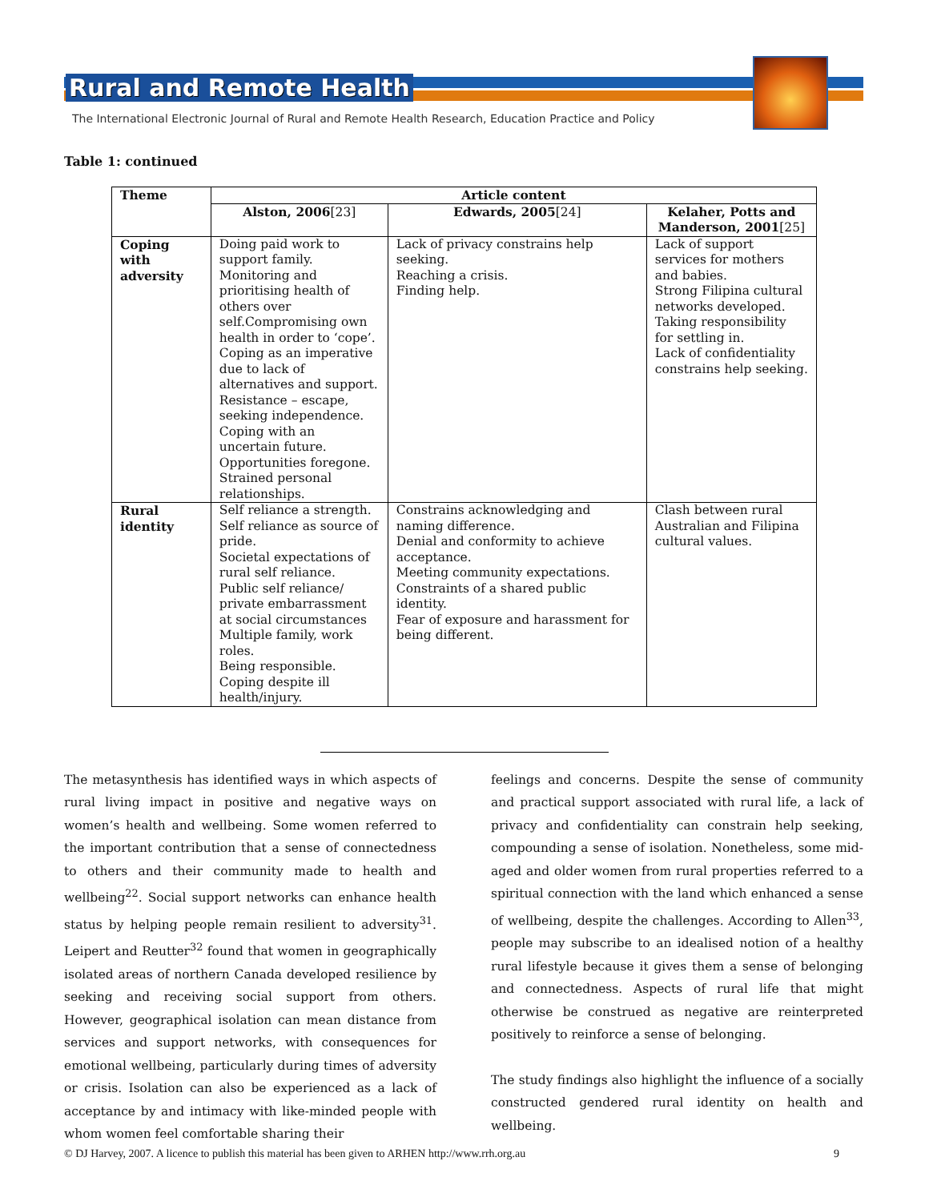Rural and Remote Health
The International Electronic Journal of Rural and Remote Health Research, Education Practice and Policy
Table 1: continued
| Theme | Article content | | |
| --- | --- | --- | --- |
| | Alston, 2006 [23] | Edwards, 2005 [24] | Kelaher, Potts and Manderson, 2001 [25] |
| Coping with adversity | Doing paid work to support family. Monitoring and prioritising health of others over self.Compromising own health in order to ‘cope’. Coping as an imperative due to lack of alternatives and support. Resistance – escape, seeking independence. Coping with an uncertain future. Opportunities foregone. Strained personal relationships. | Lack of privacy constrains help seeking. Reaching a crisis. Finding help. | Lack of support services for mothers and babies. Strong Filipina cultural networks developed. Taking responsibility for settling in. Lack of confidentiality constrains help seeking. |
| Rural identity | Self reliance a strength. Self reliance as source of pride. Societal expectations of rural self reliance. Public self reliance/ private embarrassment at social circumstances Multiple family, work roles. Being responsible. Coping despite ill health/injury. | Constrains acknowledging and naming difference. Denial and conformity to achieve acceptance. Meeting community expectations. Constraints of a shared public identity. Fear of exposure and harassment for being different. | Clash between rural Australian and Filipina cultural values. |
The metasynthesis has identified ways in which aspects of rural living impact in positive and negative ways on women’s health and wellbeing. Some women referred to the important contribution that a sense of connectedness to others and their community made to health and wellbeing<sup>22</sup>. Social support networks can enhance health status by helping people remain resilient to adversity<sup>31</sup>. Leipert and Reutter<sup>32</sup> found that women in geographically isolated areas of northern Canada developed resilience by seeking and receiving social support from others. However, geographical isolation can mean distance from services and support networks, with consequences for emotional wellbeing, particularly during times of adversity or crisis. Isolation can also be experienced as a lack of acceptance by and intimacy with like-minded people with whom women feel comfortable sharing their
feelings and concerns. Despite the sense of community and practical support associated with rural life, a lack of privacy and confidentiality can constrain help seeking, compounding a sense of isolation. Nonetheless, some mid-aged and older women from rural properties referred to a spiritual connection with the land which enhanced a sense of wellbeing, despite the challenges. According to Allen<sup>33</sup>, people may subscribe to an idealised notion of a healthy rural lifestyle because it gives them a sense of belonging and connectedness. Aspects of rural life that might otherwise be construed as negative are reinterpreted positively to reinforce a sense of belonging.
The study findings also highlight the influence of a socially constructed gendered rural identity on health and wellbeing.
© DJ Harvey, 2007. A licence to publish this material has been given to ARHEN http://www.rrh.org.au 9